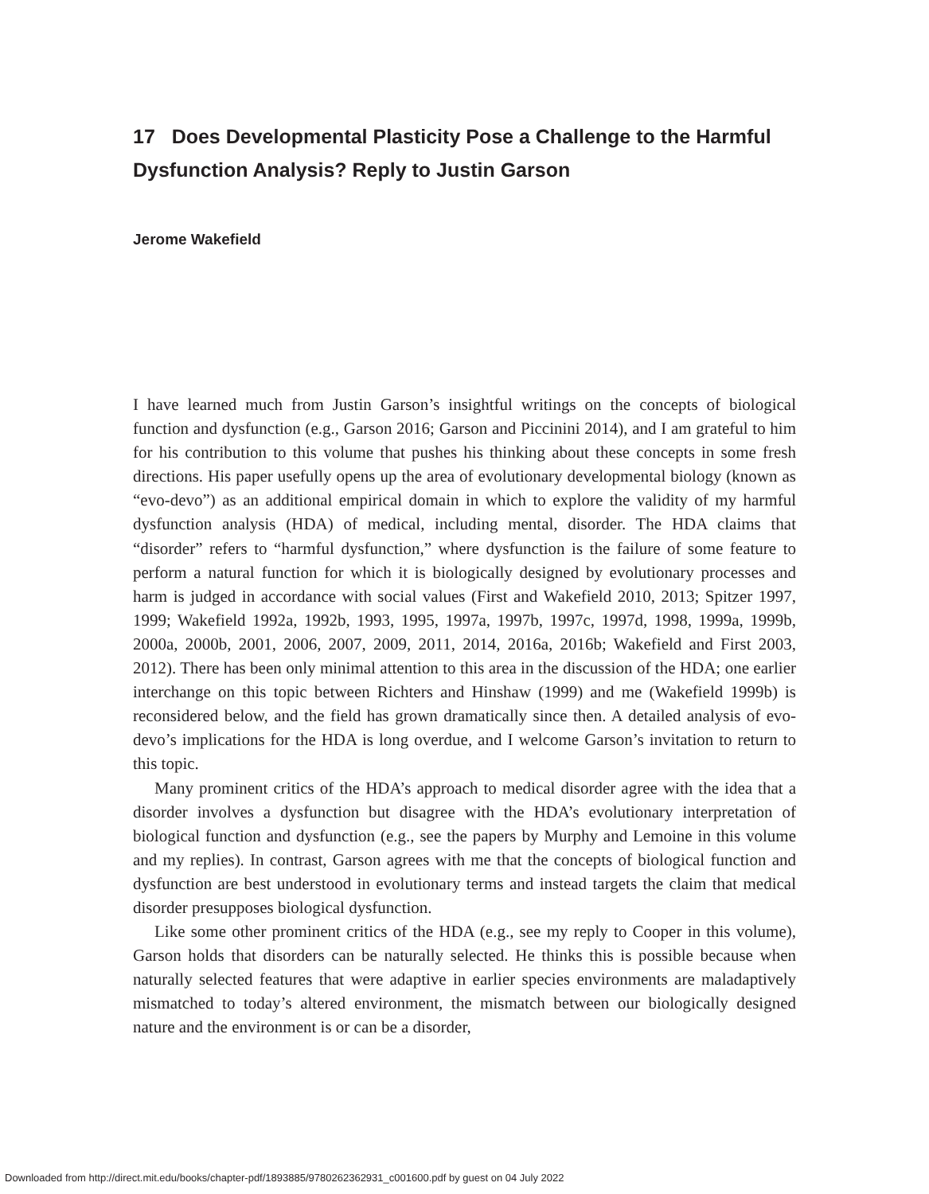17 Does Developmental Plasticity Pose a Challenge to the Harmful Dysfunction Analysis? Reply to Justin Garson
Jerome Wakefield
I have learned much from Justin Garson’s insightful writings on the concepts of biological function and dysfunction (e.g., Garson 2016; Garson and Piccinini 2014), and I am grateful to him for his contribution to this volume that pushes his thinking about these concepts in some fresh directions. His paper usefully opens up the area of evolutionary developmental biology (known as “evo-devo”) as an additional empirical domain in which to explore the validity of my harmful dysfunction analysis (HDA) of medical, including mental, disorder. The HDA claims that “disorder” refers to “harmful dysfunction,” where dysfunction is the failure of some feature to perform a natural function for which it is biologically designed by evolutionary processes and harm is judged in accordance with social values (First and Wakefield 2010, 2013; Spitzer 1997, 1999; Wakefield 1992a, 1992b, 1993, 1995, 1997a, 1997b, 1997c, 1997d, 1998, 1999a, 1999b, 2000a, 2000b, 2001, 2006, 2007, 2009, 2011, 2014, 2016a, 2016b; Wakefield and First 2003, 2012). There has been only minimal attention to this area in the discussion of the HDA; one earlier interchange on this topic between Richters and Hinshaw (1999) and me (Wakefield 1999b) is reconsidered below, and the field has grown dramatically since then. A detailed analysis of evo-devo’s implications for the HDA is long overdue, and I welcome Garson’s invitation to return to this topic.
Many prominent critics of the HDA’s approach to medical disorder agree with the idea that a disorder involves a dysfunction but disagree with the HDA’s evolutionary interpretation of biological function and dysfunction (e.g., see the papers by Murphy and Lemoine in this volume and my replies). In contrast, Garson agrees with me that the concepts of biological function and dysfunction are best understood in evolutionary terms and instead targets the claim that medical disorder presupposes biological dysfunction.
Like some other prominent critics of the HDA (e.g., see my reply to Cooper in this volume), Garson holds that disorders can be naturally selected. He thinks this is possible because when naturally selected features that were adaptive in earlier species environments are maladaptively mismatched to today’s altered environment, the mismatch between our biologically designed nature and the environment is or can be a disorder,
Downloaded from http://direct.mit.edu/books/chapter-pdf/1893885/9780262362931_c001600.pdf by guest on 04 July 2022